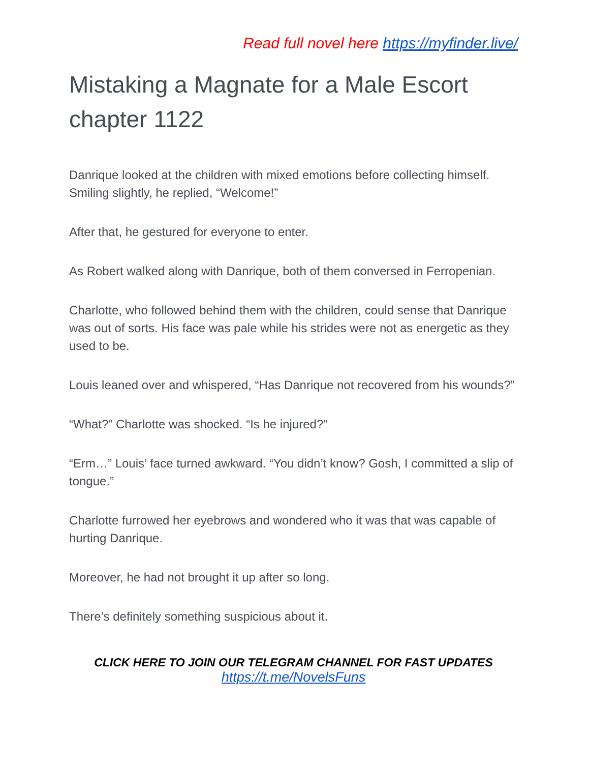Read full novel here https://myfinder.live/
Mistaking a Magnate for a Male Escort chapter 1122
Danrique looked at the children with mixed emotions before collecting himself. Smiling slightly, he replied, “Welcome!”
After that, he gestured for everyone to enter.
As Robert walked along with Danrique, both of them conversed in Ferropenian.
Charlotte, who followed behind them with the children, could sense that Danrique was out of sorts. His face was pale while his strides were not as energetic as they used to be.
Louis leaned over and whispered, “Has Danrique not recovered from his wounds?”
“What?” Charlotte was shocked. “Is he injured?”
“Erm…” Louis’ face turned awkward. “You didn’t know? Gosh, I committed a slip of tongue.”
Charlotte furrowed her eyebrows and wondered who it was that was capable of hurting Danrique.
Moreover, he had not brought it up after so long.
There’s definitely something suspicious about it.
CLICK HERE TO JOIN OUR TELEGRAM CHANNEL FOR FAST UPDATES
https://t.me/NovelsFuns